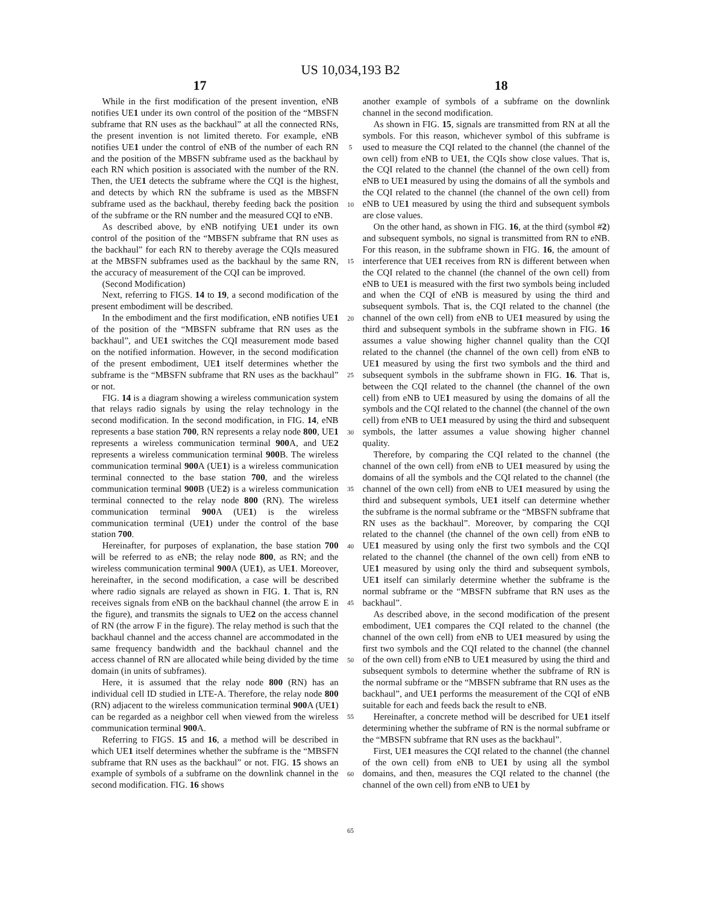US 10,034,193 B2
17 18
While in the first modification of the present invention, eNB notifies UE1 under its own control of the position of the “MBSFN subframe that RN uses as the backhaul” at all the connected RNs, the present invention is not limited thereto. For example, eNB notifies UE1 under the control of eNB of the number of each RN and the position of the MBSFN subframe used as the backhaul by each RN which position is associated with the number of the RN. Then, the UE1 detects the subframe where the CQI is the highest, and detects by which RN the subframe is used as the MBSFN subframe used as the backhaul, thereby feeding back the position of the subframe or the RN number and the measured CQI to eNB.
As described above, by eNB notifying UE1 under its own control of the position of the “MBSFN subframe that RN uses as the backhaul” for each RN to thereby average the CQIs measured at the MBSFN subframes used as the backhaul by the same RN, the accuracy of measurement of the CQI can be improved.
(Second Modification)
Next, referring to FIGS. 14 to 19, a second modification of the present embodiment will be described.
In the embodiment and the first modification, eNB notifies UE1 of the position of the “MBSFN subframe that RN uses as the backhaul”, and UE1 switches the CQI measurement mode based on the notified information. However, in the second modification of the present embodiment, UE1 itself determines whether the subframe is the “MBSFN subframe that RN uses as the backhaul” or not.
FIG. 14 is a diagram showing a wireless communication system that relays radio signals by using the relay technology in the second modification. In the second modification, in FIG. 14, eNB represents a base station 700, RN represents a relay node 800, UE1 represents a wireless communication terminal 900 A, and UE2 represents a wireless communication terminal 900 B. The wireless communication terminal 900 A (UE1) is a wireless communication terminal connected to the base station 700, and the wireless communication terminal 900 B (UE2) is a wireless communication terminal connected to the relay node 800 (RN). The wireless communication terminal 900 A (UE1) is the wireless communication terminal (UE1) under the control of the base station 700.
Hereinafter, for purposes of explanation, the base station 700 will be referred to as eNB; the relay node 800, as RN; and the wireless communication terminal 900 A (UE1), as UE1. Moreover, hereinafter, in the second modification, a case will be described where radio signals are relayed as shown in FIG. 1. That is, RN receives signals from eNB on the backhaul channel (the arrow E in the figure), and transmits the signals to UE2 on the access channel of RN (the arrow F in the figure). The relay method is such that the backhaul channel and the access channel are accommodated in the same frequency bandwidth and the backhaul channel and the access channel of RN are allocated while being divided by the time domain (in units of subframes).
Here, it is assumed that the relay node 800 (RN) has an individual cell ID studied in LTE-A. Therefore, the relay node 800 (RN) adjacent to the wireless communication terminal 900 A (UE1) can be regarded as a neighbor cell when viewed from the wireless communication terminal 900 A.
Referring to FIGS. 15 and 16, a method will be described in which UE1 itself determines whether the subframe is the “MBSFN subframe that RN uses as the backhaul” or not. FIG. 15 shows an example of symbols of a subframe on the downlink channel in the second modification. FIG. 16 shows
5
10
15
20
25
30
35
40
45
50
55
60
65
another example of symbols of a subframe on the downlink channel in the second modification.
As shown in FIG. 15, signals are transmitted from RN at all the symbols. For this reason, whichever symbol of this subframe is used to measure the CQI related to the channel (the channel of the own cell) from eNB to UE1, the CQIs show close values. That is, the CQI related to the channel (the channel of the own cell) from eNB to UE1 measured by using the domains of all the symbols and the CQI related to the channel (the channel of the own cell) from eNB to UE1 measured by using the third and subsequent symbols are close values.
On the other hand, as shown in FIG. 16, at the third (symbol #2) and subsequent symbols, no signal is transmitted from RN to eNB. For this reason, in the subframe shown in FIG. 16, the amount of interference that UE1 receives from RN is different between when the CQI related to the channel (the channel of the own cell) from eNB to UE1 is measured with the first two symbols being included and when the CQI of eNB is measured by using the third and subsequent symbols. That is, the CQI related to the channel (the channel of the own cell) from eNB to UE1 measured by using the third and subsequent symbols in the subframe shown in FIG. 16 assumes a value showing higher channel quality than the CQI related to the channel (the channel of the own cell) from eNB to UE1 measured by using the first two symbols and the third and subsequent symbols in the subframe shown in FIG. 16. That is, between the CQI related to the channel (the channel of the own cell) from eNB to UE1 measured by using the domains of all the symbols and the CQI related to the channel (the channel of the own cell) from eNB to UE1 measured by using the third and subsequent symbols, the latter assumes a value showing higher channel quality.
Therefore, by comparing the CQI related to the channel (the channel of the own cell) from eNB to UE1 measured by using the domains of all the symbols and the CQI related to the channel (the channel of the own cell) from eNB to UE1 measured by using the third and subsequent symbols, UE1 itself can determine whether the subframe is the normal subframe or the “MBSFN subframe that RN uses as the backhaul”. Moreover, by comparing the CQI related to the channel (the channel of the own cell) from eNB to UE1 measured by using only the first two symbols and the CQI related to the channel (the channel of the own cell) from eNB to UE1 measured by using only the third and subsequent symbols, UE1 itself can similarly determine whether the subframe is the normal subframe or the “MBSFN subframe that RN uses as the backhaul”.
As described above, in the second modification of the present embodiment, UE1 compares the CQI related to the channel (the channel of the own cell) from eNB to UE1 measured by using the first two symbols and the CQI related to the channel (the channel of the own cell) from eNB to UE1 measured by using the third and subsequent symbols to determine whether the subframe of RN is the normal subframe or the “MBSFN subframe that RN uses as the backhaul”, and UE1 performs the measurement of the CQI of eNB suitable for each and feeds back the result to eNB.
Hereinafter, a concrete method will be described for UE1 itself determining whether the subframe of RN is the normal subframe or the “MBSFN subframe that RN uses as the backhaul”.
First, UE1 measures the CQI related to the channel (the channel of the own cell) from eNB to UE1 by using all the symbol domains, and then, measures the CQI related to the channel (the channel of the own cell) from eNB to UE1 by